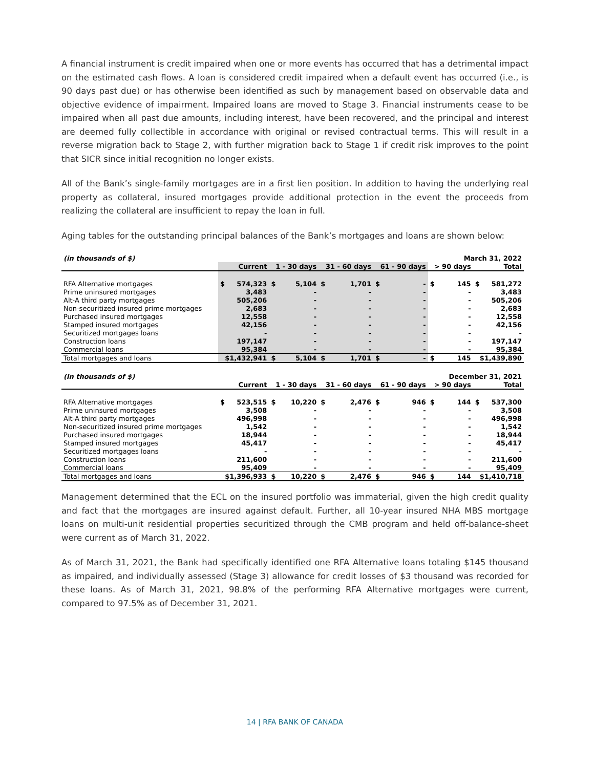A financial instrument is credit impaired when one or more events has occurred that has a detrimental impact on the estimated cash flows. A loan is considered credit impaired when a default event has occurred (i.e., is 90 days past due) or has otherwise been identified as such by management based on observable data and objective evidence of impairment. Impaired loans are moved to Stage 3. Financial instruments cease to be impaired when all past due amounts, including interest, have been recovered, and the principal and interest are deemed fully collectible in accordance with original or revised contractual terms. This will result in a reverse migration back to Stage 2, with further migration back to Stage 1 if credit risk improves to the point that SICR since initial recognition no longer exists.
All of the Bank’s single-family mortgages are in a first lien position. In addition to having the underlying real property as collateral, insured mortgages provide additional protection in the event the proceeds from realizing the collateral are insufficient to repay the loan in full.
Aging tables for the outstanding principal balances of the Bank’s mortgages and loans are shown below:
| (in thousands of $) | March 31, 2022 | | | | | | | | | | | |
| --- | --- | --- | --- | --- | --- | --- | --- | --- | --- | --- | --- | --- |
| | Current | | 1 - 30 days | | 31 - 60 days | | 61 - 90 days | | > 90 days | | Total | |
| RFA Alternative mortgages | $ | 574,323 | $ | 5,104 | $ | 1,701 | $ | - | $ | 145 | $ | 581,272 |
| Prime uninsured mortgages | | 3,483 | | - | | - | | - | | - | | 3,483 |
| Alt-A third party mortgages | | 505,206 | | - | | - | | - | | - | | 505,206 |
| Non-securitized insured prime mortgages | | 2,683 | | - | | - | | - | | - | | 2,683 |
| Purchased insured mortgages | | 12,558 | | - | | - | | - | | - | | 12,558 |
| Stamped insured mortgages | | 42,156 | | - | | - | | - | | - | | 42,156 |
| Securitized mortgages loans | | - | | - | | - | | - | | - | | - |
| Construction loans | | 197,147 | | - | | - | | - | | - | | 197,147 |
| Commercial loans | | 95,384 | | - | | - | | - | | - | | 95,384 |
| Total mortgages and loans | $1,432,941 | | $ | 5,104 | $ | 1,701 | $ | - | $ | 145 | $1,439,890 | |
| (in thousands of $) | December 31, 2021 | | | | | | | | | | | |
| --- | --- | --- | --- | --- | --- | --- | --- | --- | --- | --- | --- | --- |
| | Current | | 1 - 30 days | | 31 - 60 days | | 61 - 90 days | | > 90 days | | Total | |
| RFA Alternative mortgages | $ | 523,515 | $ | 10,220 | $ | 2,476 | $ | 946 | $ | 144 | $ | 537,300 |
| Prime uninsured mortgages | | 3,508 | | - | | - | | - | | - | | 3,508 |
| Alt-A third party mortgages | | 496,998 | | - | | - | | - | | - | | 496,998 |
| Non-securitized insured prime mortgages | | 1,542 | | - | | - | | - | | - | | 1,542 |
| Purchased insured mortgages | | 18,944 | | - | | - | | - | | - | | 18,944 |
| Stamped insured mortgages | | 45,417 | | - | | - | | - | | - | | 45,417 |
| Securitized mortgages loans | | - | | - | | - | | - | | - | | - |
| Construction loans | | 211,600 | | - | | - | | - | | - | | 211,600 |
| Commercial loans | | 95,409 | | - | | - | | - | | - | | 95,409 |
| Total mortgages and loans | $1,396,933 | | $ | 10,220 | $ | 2,476 | $ | 946 | $ | 144 | $1,410,718 | |
Management determined that the ECL on the insured portfolio was immaterial, given the high credit quality and fact that the mortgages are insured against default. Further, all 10-year insured NHA MBS mortgage loans on multi-unit residential properties securitized through the CMB program and held off-balance-sheet were current as of March 31, 2022.
As of March 31, 2021, the Bank had specifically identified one RFA Alternative loans totaling $145 thousand as impaired, and individually assessed (Stage 3) allowance for credit losses of $3 thousand was recorded for these loans. As of March 31, 2021, 98.8% of the performing RFA Alternative mortgages were current, compared to 97.5% as of December 31, 2021.
14 | RFA BANK OF CANADA